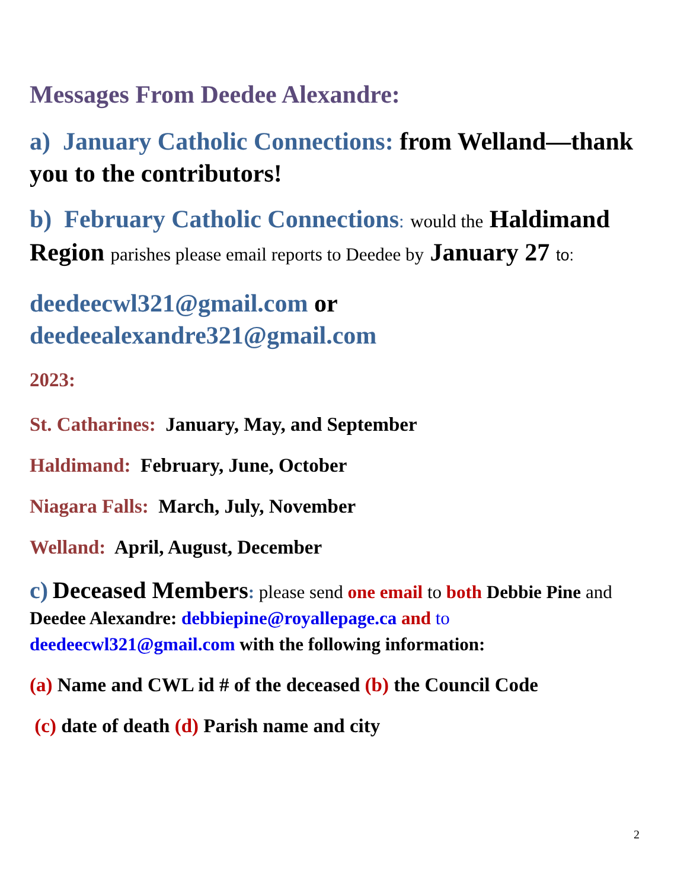Messages From Deedee Alexandre:
a) January Catholic Connections: from Welland—thank you to the contributors!
b) February Catholic Connections: would the Haldimand Region parishes please email reports to Deedee by January 27 to:
deedeecwl321@gmail.com or deedeealexandre321@gmail.com
2023:
St. Catharines: January, May, and September
Haldimand: February, June, October
Niagara Falls: March, July, November
Welland: April, August, December
c) Deceased Members: please send one email to both Debbie Pine and Deedee Alexandre: debbiepine@royallepage.ca and to deedeecwl321@gmail.com with the following information:
(a) Name and CWL id # of the deceased (b) the Council Code
(c) date of death (d) Parish name and city
2